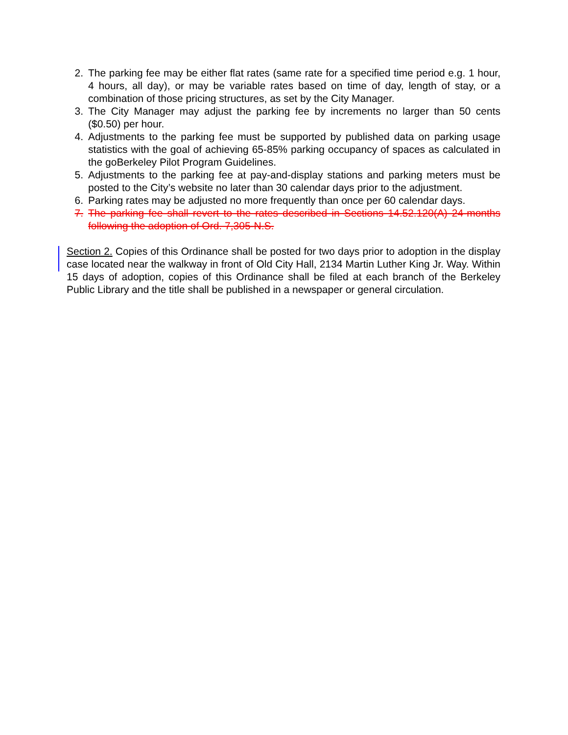2. The parking fee may be either flat rates (same rate for a specified time period e.g. 1 hour, 4 hours, all day), or may be variable rates based on time of day, length of stay, or a combination of those pricing structures, as set by the City Manager.
3. The City Manager may adjust the parking fee by increments no larger than 50 cents ($0.50) per hour.
4. Adjustments to the parking fee must be supported by published data on parking usage statistics with the goal of achieving 65-85% parking occupancy of spaces as calculated in the goBerkeley Pilot Program Guidelines.
5. Adjustments to the parking fee at pay-and-display stations and parking meters must be posted to the City’s website no later than 30 calendar days prior to the adjustment.
6. Parking rates may be adjusted no more frequently than once per 60 calendar days.
7. The parking fee shall revert to the rates described in Sections 14.52.120(A) 24-months following the adoption of Ord. 7,305-N.S.
Section 2. Copies of this Ordinance shall be posted for two days prior to adoption in the display case located near the walkway in front of Old City Hall, 2134 Martin Luther King Jr. Way. Within 15 days of adoption, copies of this Ordinance shall be filed at each branch of the Berkeley Public Library and the title shall be published in a newspaper or general circulation.